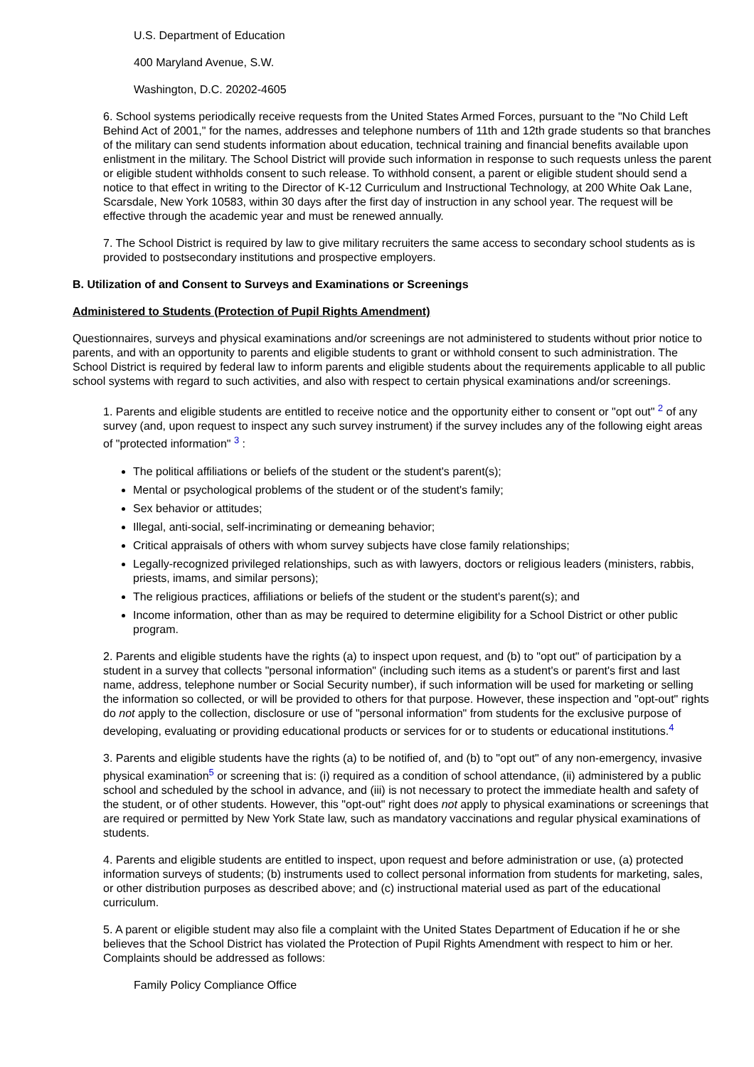U.S. Department of Education
400 Maryland Avenue, S.W.
Washington, D.C. 20202-4605
6. School systems periodically receive requests from the United States Armed Forces, pursuant to the "No Child Left Behind Act of 2001," for the names, addresses and telephone numbers of 11th and 12th grade students so that branches of the military can send students information about education, technical training and financial benefits available upon enlistment in the military. The School District will provide such information in response to such requests unless the parent or eligible student withholds consent to such release. To withhold consent, a parent or eligible student should send a notice to that effect in writing to the Director of K-12 Curriculum and Instructional Technology, at 200 White Oak Lane, Scarsdale, New York 10583, within 30 days after the first day of instruction in any school year. The request will be effective through the academic year and must be renewed annually.
7. The School District is required by law to give military recruiters the same access to secondary school students as is provided to postsecondary institutions and prospective employers.
B. Utilization of and Consent to Surveys and Examinations or Screenings
Administered to Students (Protection of Pupil Rights Amendment)
Questionnaires, surveys and physical examinations and/or screenings are not administered to students without prior notice to parents, and with an opportunity to parents and eligible students to grant or withhold consent to such administration. The School District is required by federal law to inform parents and eligible students about the requirements applicable to all public school systems with regard to such activities, and also with respect to certain physical examinations and/or screenings.
1. Parents and eligible students are entitled to receive notice and the opportunity either to consent or "opt out" <sup>2</sup> of any survey (and, upon request to inspect any such survey instrument) if the survey includes any of the following eight areas of "protected information" <sup>3</sup> :
The political affiliations or beliefs of the student or the student's parent(s);
Mental or psychological problems of the student or of the student's family;
Sex behavior or attitudes;
Illegal, anti-social, self-incriminating or demeaning behavior;
Critical appraisals of others with whom survey subjects have close family relationships;
Legally-recognized privileged relationships, such as with lawyers, doctors or religious leaders (ministers, rabbis, priests, imams, and similar persons);
The religious practices, affiliations or beliefs of the student or the student's parent(s); and
Income information, other than as may be required to determine eligibility for a School District or other public program.
2. Parents and eligible students have the rights (a) to inspect upon request, and (b) to "opt out" of participation by a student in a survey that collects "personal information" (including such items as a student's or parent's first and last name, address, telephone number or Social Security number), if such information will be used for marketing or selling the information so collected, or will be provided to others for that purpose. However, these inspection and "opt-out" rights do not apply to the collection, disclosure or use of "personal information" from students for the exclusive purpose of developing, evaluating or providing educational products or services for or to students or educational institutions.<sup>4</sup>
3. Parents and eligible students have the rights (a) to be notified of, and (b) to "opt out" of any non-emergency, invasive physical examination<sup>5</sup> or screening that is: (i) required as a condition of school attendance, (ii) administered by a public school and scheduled by the school in advance, and (iii) is not necessary to protect the immediate health and safety of the student, or of other students. However, this "opt-out" right does not apply to physical examinations or screenings that are required or permitted by New York State law, such as mandatory vaccinations and regular physical examinations of students.
4. Parents and eligible students are entitled to inspect, upon request and before administration or use, (a) protected information surveys of students; (b) instruments used to collect personal information from students for marketing, sales, or other distribution purposes as described above; and (c) instructional material used as part of the educational curriculum.
5. A parent or eligible student may also file a complaint with the United States Department of Education if he or she believes that the School District has violated the Protection of Pupil Rights Amendment with respect to him or her. Complaints should be addressed as follows:
Family Policy Compliance Office